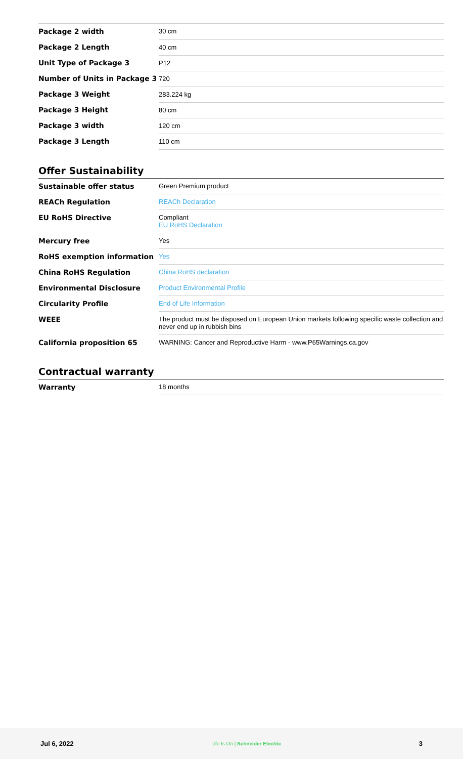| Package 2 width | 30 cm |
| Package 2 Length | 40 cm |
| Unit Type of Package 3 | P12 |
| Number of Units in Package 3 | 720 |
| Package 3 Weight | 283.224 kg |
| Package 3 Height | 80 cm |
| Package 3 width | 120 cm |
| Package 3 Length | 110 cm |
Offer Sustainability
| Sustainable offer status | Green Premium product |
| REACh Regulation | REACh Declaration |
| EU RoHS Directive | Compliant EU RoHS Declaration |
| Mercury free | Yes |
| RoHS exemption information | Yes |
| China RoHS Regulation | China RoHS declaration |
| Environmental Disclosure | Product Environmental Profile |
| Circularity Profile | End of Life Information |
| WEEE | The product must be disposed on European Union markets following specific waste collection and never end up in rubbish bins |
| California proposition 65 | WARNING: Cancer and Reproductive Harm - www.P65Warnings.ca.gov |
Contractual warranty
| Warranty | 18 months |
Jul 6, 2022 Life Is On | Schneider Electric 3